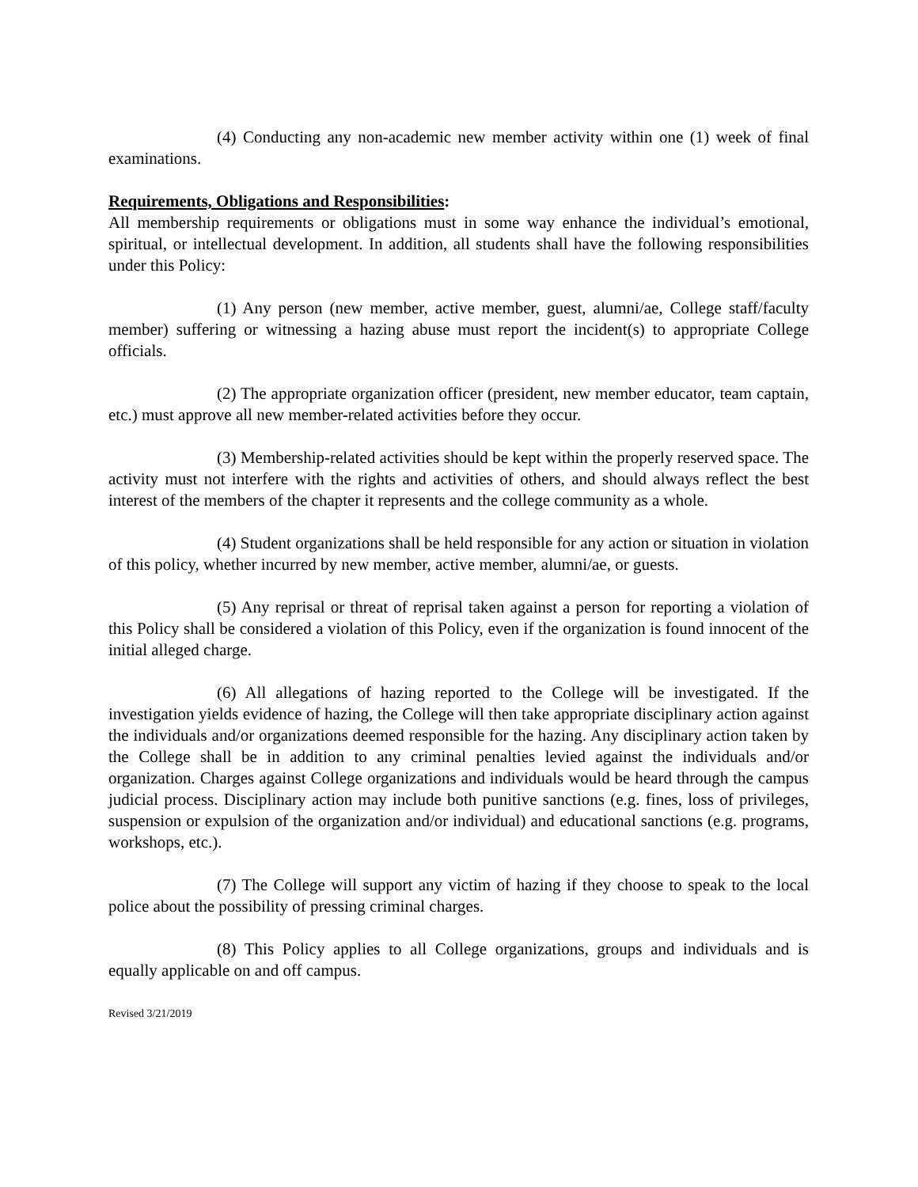(4) Conducting any non-academic new member activity within one (1) week of final examinations.
Requirements, Obligations and Responsibilities:
All membership requirements or obligations must in some way enhance the individual’s emotional, spiritual, or intellectual development. In addition, all students shall have the following responsibilities under this Policy:
(1) Any person (new member, active member, guest, alumni/ae, College staff/faculty member) suffering or witnessing a hazing abuse must report the incident(s) to appropriate College officials.
(2) The appropriate organization officer (president, new member educator, team captain, etc.) must approve all new member-related activities before they occur.
(3) Membership-related activities should be kept within the properly reserved space. The activity must not interfere with the rights and activities of others, and should always reflect the best interest of the members of the chapter it represents and the college community as a whole.
(4) Student organizations shall be held responsible for any action or situation in violation of this policy, whether incurred by new member, active member, alumni/ae, or guests.
(5) Any reprisal or threat of reprisal taken against a person for reporting a violation of this Policy shall be considered a violation of this Policy, even if the organization is found innocent of the initial alleged charge.
(6) All allegations of hazing reported to the College will be investigated. If the investigation yields evidence of hazing, the College will then take appropriate disciplinary action against the individuals and/or organizations deemed responsible for the hazing. Any disciplinary action taken by the College shall be in addition to any criminal penalties levied against the individuals and/or organization. Charges against College organizations and individuals would be heard through the campus judicial process. Disciplinary action may include both punitive sanctions (e.g. fines, loss of privileges, suspension or expulsion of the organization and/or individual) and educational sanctions (e.g. programs, workshops, etc.).
(7) The College will support any victim of hazing if they choose to speak to the local police about the possibility of pressing criminal charges.
(8) This Policy applies to all College organizations, groups and individuals and is equally applicable on and off campus.
Revised 3/21/2019